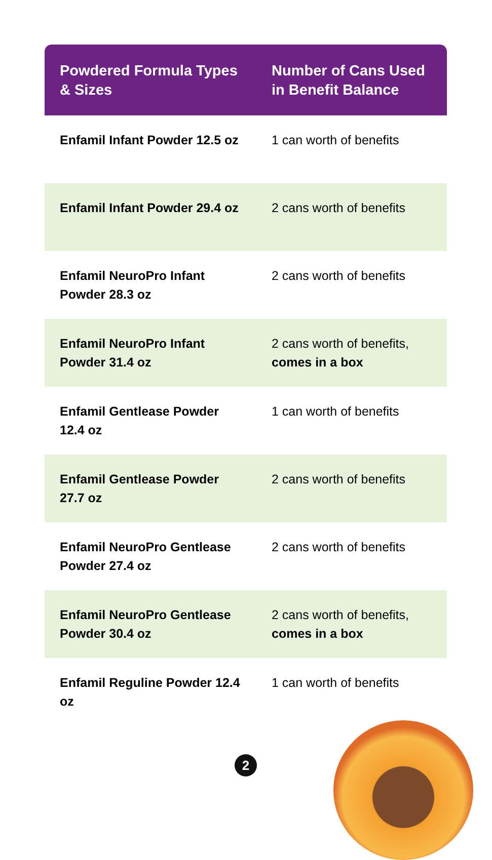| Powdered Formula Types & Sizes | Number of Cans Used in Benefit Balance |
| --- | --- |
| Enfamil Infant Powder 12.5 oz | 1 can worth of benefits |
| Enfamil Infant Powder 29.4 oz | 2 cans worth of benefits |
| Enfamil NeuroPro Infant Powder 28.3 oz | 2 cans worth of benefits |
| Enfamil NeuroPro Infant Powder 31.4 oz | 2 cans worth of benefits, comes in a box |
| Enfamil Gentlease Powder 12.4 oz | 1 can worth of benefits |
| Enfamil Gentlease Powder 27.7 oz | 2 cans worth of benefits |
| Enfamil NeuroPro Gentlease Powder 27.4 oz | 2 cans worth of benefits |
| Enfamil NeuroPro Gentlease Powder 30.4 oz | 2 cans worth of benefits, comes in a box |
| Enfamil Reguline Powder 12.4 oz | 1 can worth of benefits |
2